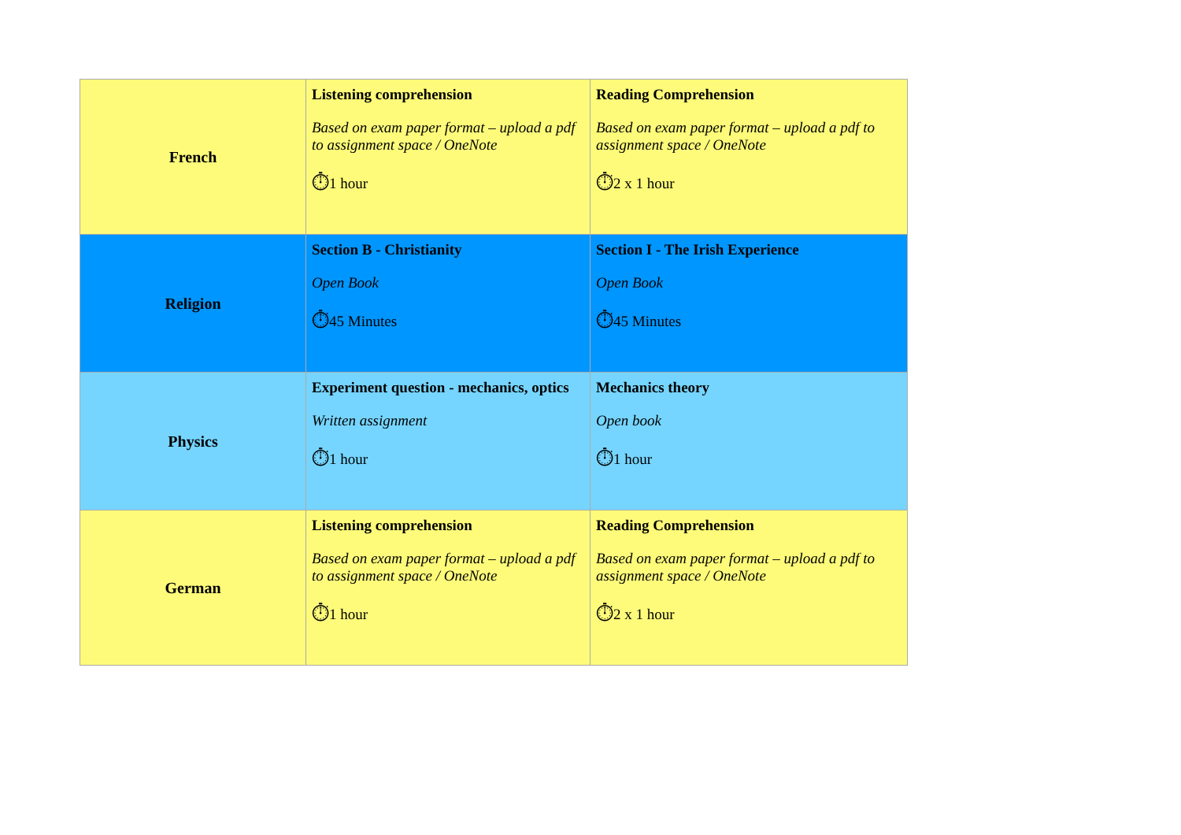| French | Listening comprehension Based on exam paper format – upload a pdf to assignment space / OneNote ⏱ 1 hour | Reading Comprehension Based on exam paper format – upload a pdf to assignment space / OneNote ⏱ 2 x 1 hour |
| Religion | Section B - Christianity Open Book ⏱ 45 Minutes | Section I - The Irish Experience Open Book ⏱ 45 Minutes |
| Physics | Experiment question - mechanics, optics Written assignment ⏱ 1 hour | Mechanics theory Open book ⏱ 1 hour |
| German | Listening comprehension Based on exam paper format – upload a pdf to assignment space / OneNote ⏱ 1 hour | Reading Comprehension Based on exam paper format – upload a pdf to assignment space / OneNote ⏱ 2 x 1 hour |